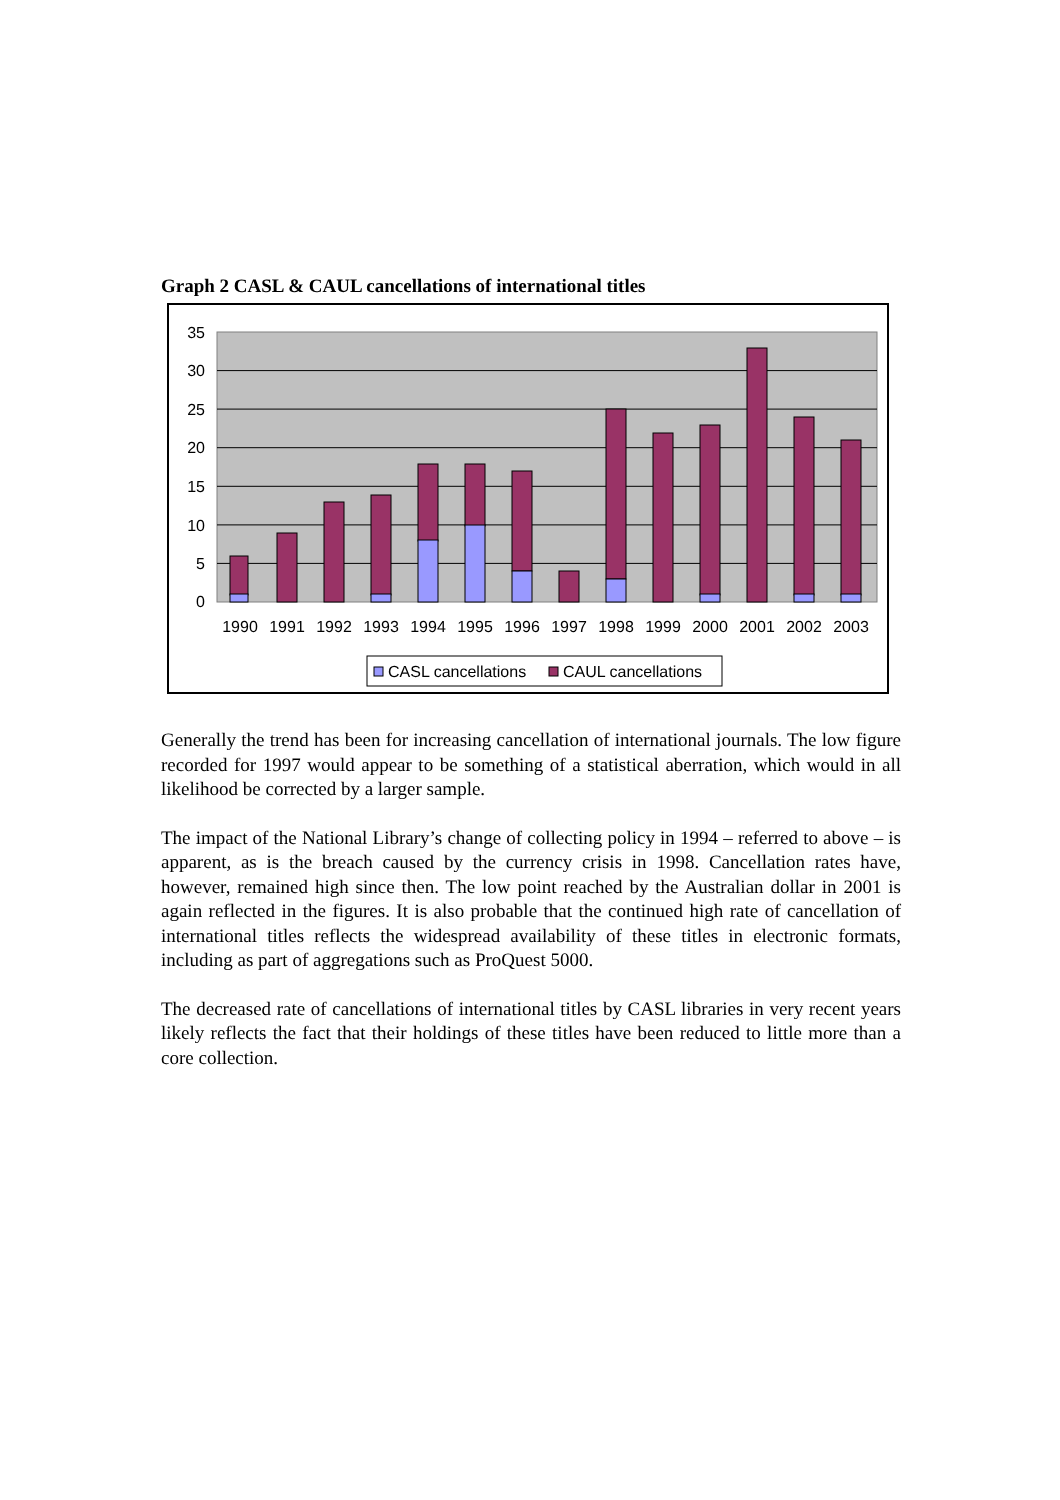Graph 2 CASL & CAUL cancellations of international titles
35
30
25
20
15
10
5
0
1990
1991
1992
1993
1994
1995
1996
1997
1998
1999
2000
2001
2002
2003
CASL cancellations
CAUL cancellations
Generally the trend has been for increasing cancellation of international journals. The low figure recorded for 1997 would appear to be something of a statistical aberration, which would in all likelihood be corrected by a larger sample.
The impact of the National Library’s change of collecting policy in 1994 – referred to above – is apparent, as is the breach caused by the currency crisis in 1998. Cancellation rates have, however, remained high since then. The low point reached by the Australian dollar in 2001 is again reflected in the figures. It is also probable that the continued high rate of cancellation of international titles reflects the widespread availability of these titles in electronic formats, including as part of aggregations such as ProQuest 5000.
The decreased rate of cancellations of international titles by CASL libraries in very recent years likely reflects the fact that their holdings of these titles have been reduced to little more than a core collection.